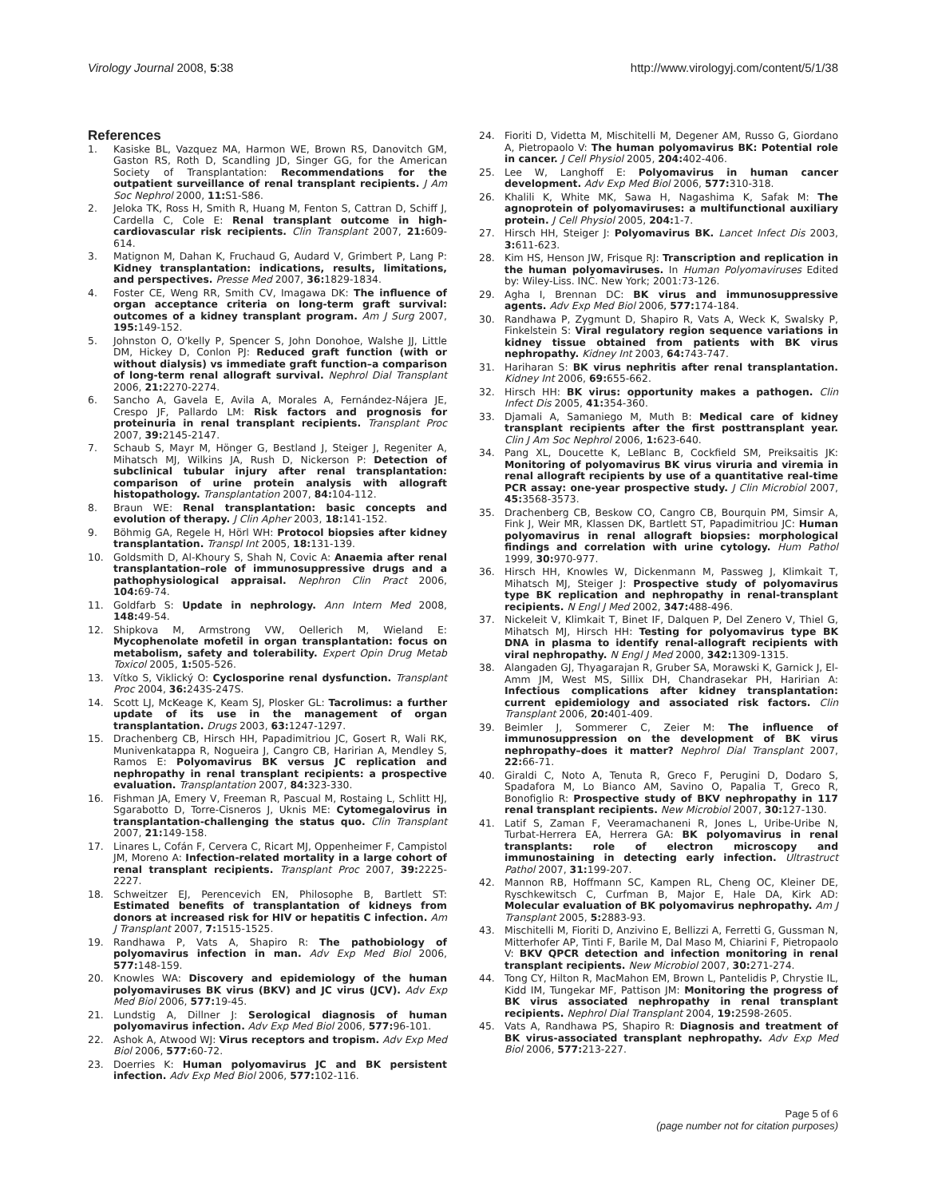Virology Journal 2008, 5:38 http://www.virologyj.com/content/5/1/38
References
1. Kasiske BL, Vazquez MA, Harmon WE, Brown RS, Danovitch GM, Gaston RS, Roth D, Scandling JD, Singer GG, for the American Society of Transplantation: Recommendations for the outpatient surveillance of renal transplant recipients. J Am Soc Nephrol 2000, 11: S1-S86.
2. Jeloka TK, Ross H, Smith R, Huang M, Fenton S, Cattran D, Schiff J, Cardella C, Cole E: Renal transplant outcome in high-cardiovascular risk recipients. Clin Transplant 2007, 21: 609-614.
3. Matignon M, Dahan K, Fruchaud G, Audard V, Grimbert P, Lang P: Kidney transplantation: indications, results, limitations, and perspectives. Presse Med 2007, 36: 1829-1834.
4. Foster CE, Weng RR, Smith CV, Imagawa DK: The influence of organ acceptance criteria on long-term graft survival: outcomes of a kidney transplant program. Am J Surg 2007, 195: 149-152.
5. Johnston O, O'kelly P, Spencer S, John Donohoe, Walshe JJ, Little DM, Hickey D, Conlon PJ: Reduced graft function (with or without dialysis) vs immediate graft function–a comparison of long-term renal allograft survival. Nephrol Dial Transplant 2006, 21: 2270-2274.
6. Sancho A, Gavela E, Avila A, Morales A, Fernández-Nájera JE, Crespo JF, Pallardo LM: Risk factors and prognosis for proteinuria in renal transplant recipients. Transplant Proc 2007, 39: 2145-2147.
7. Schaub S, Mayr M, Hönger G, Bestland J, Steiger J, Regeniter A, Mihatsch MJ, Wilkins JA, Rush D, Nickerson P: Detection of subclinical tubular injury after renal transplantation: comparison of urine protein analysis with allograft histopathology. Transplantation 2007, 84: 104-112.
8. Braun WE: Renal transplantation: basic concepts and evolution of therapy. J Clin Apher 2003, 18: 141-152.
9. Böhmig GA, Regele H, Hörl WH: Protocol biopsies after kidney transplantation. Transpl Int 2005, 18: 131-139.
10. Goldsmith D, Al-Khoury S, Shah N, Covic A: Anaemia after renal transplantation–role of immunosuppressive drugs and a pathophysiological appraisal. Nephron Clin Pract 2006, 104: 69-74.
11. Goldfarb S: Update in nephrology. Ann Intern Med 2008, 148: 49-54.
12. Shipkova M, Armstrong VW, Oellerich M, Wieland E: Mycophenolate mofetil in organ transplantation: focus on metabolism, safety and tolerability. Expert Opin Drug Metab Toxicol 2005, 1: 505-526.
13. Vítko S, Viklický O: Cyclosporine renal dysfunction. Transplant Proc 2004, 36: 243S-247S.
14. Scott LJ, McKeage K, Keam SJ, Plosker GL: Tacrolimus: a further update of its use in the management of organ transplantation. Drugs 2003, 63: 1247-1297.
15. Drachenberg CB, Hirsch HH, Papadimitriou JC, Gosert R, Wali RK, Munivenkatappa R, Nogueira J, Cangro CB, Haririan A, Mendley S, Ramos E: Polyomavirus BK versus JC replication and nephropathy in renal transplant recipients: a prospective evaluation. Transplantation 2007, 84: 323-330.
16. Fishman JA, Emery V, Freeman R, Pascual M, Rostaing L, Schlitt HJ, Sgarabotto D, Torre-Cisneros J, Uknis ME: Cytomegalovirus in transplantation-challenging the status quo. Clin Transplant 2007, 21: 149-158.
17. Linares L, Cofán F, Cervera C, Ricart MJ, Oppenheimer F, Campistol JM, Moreno A: Infection-related mortality in a large cohort of renal transplant recipients. Transplant Proc 2007, 39: 2225-2227.
18. Schweitzer EJ, Perencevich EN, Philosophe B, Bartlett ST: Estimated benefits of transplantation of kidneys from donors at increased risk for HIV or hepatitis C infection. Am J Transplant 2007, 7: 1515-1525.
19. Randhawa P, Vats A, Shapiro R: The pathobiology of polyomavirus infection in man. Adv Exp Med Biol 2006, 577: 148-159.
20. Knowles WA: Discovery and epidemiology of the human polyomaviruses BK virus (BKV) and JC virus (JCV). Adv Exp Med Biol 2006, 577: 19-45.
21. Lundstig A, Dillner J: Serological diagnosis of human polyomavirus infection. Adv Exp Med Biol 2006, 577: 96-101.
22. Ashok A, Atwood WJ: Virus receptors and tropism. Adv Exp Med Biol 2006, 577: 60-72.
23. Doerries K: Human polyomavirus JC and BK persistent infection. Adv Exp Med Biol 2006, 577: 102-116.
24. Fioriti D, Videtta M, Mischitelli M, Degener AM, Russo G, Giordano A, Pietropaolo V: The human polyomavirus BK: Potential role in cancer. J Cell Physiol 2005, 204: 402-406.
25. Lee W, Langhoff E: Polyomavirus in human cancer development. Adv Exp Med Biol 2006, 577: 310-318.
26. Khalili K, White MK, Sawa H, Nagashima K, Safak M: The agnoprotein of polyomaviruses: a multifunctional auxiliary protein. J Cell Physiol 2005, 204: 1-7.
27. Hirsch HH, Steiger J: Polyomavirus BK. Lancet Infect Dis 2003, 3: 611-623.
28. Kim HS, Henson JW, Frisque RJ: Transcription and replication in the human polyomaviruses. In Human Polyomaviruses Edited by: Wiley-Liss. INC. New York; 2001:73-126.
29. Agha I, Brennan DC: BK virus and immunosuppressive agents. Adv Exp Med Biol 2006, 577: 174-184.
30. Randhawa P, Zygmunt D, Shapiro R, Vats A, Weck K, Swalsky P, Finkelstein S: Viral regulatory region sequence variations in kidney tissue obtained from patients with BK virus nephropathy. Kidney Int 2003, 64: 743-747.
31. Hariharan S: BK virus nephritis after renal transplantation. Kidney Int 2006, 69: 655-662.
32. Hirsch HH: BK virus: opportunity makes a pathogen. Clin Infect Dis 2005, 41: 354-360.
33. Djamali A, Samaniego M, Muth B: Medical care of kidney transplant recipients after the first posttransplant year. Clin J Am Soc Nephrol 2006, 1: 623-640.
34. Pang XL, Doucette K, LeBlanc B, Cockfield SM, Preiksaitis JK: Monitoring of polyomavirus BK virus viruria and viremia in renal allograft recipients by use of a quantitative real-time PCR assay: one-year prospective study. J Clin Microbiol 2007, 45: 3568-3573.
35. Drachenberg CB, Beskow CO, Cangro CB, Bourquin PM, Simsir A, Fink J, Weir MR, Klassen DK, Bartlett ST, Papadimitriou JC: Human polyomavirus in renal allograft biopsies: morphological findings and correlation with urine cytology. Hum Pathol 1999, 30: 970-977.
36. Hirsch HH, Knowles W, Dickenmann M, Passweg J, Klimkait T, Mihatsch MJ, Steiger J: Prospective study of polyomavirus type BK replication and nephropathy in renal-transplant recipients. N Engl J Med 2002, 347: 488-496.
37. Nickeleit V, Klimkait T, Binet IF, Dalquen P, Del Zenero V, Thiel G, Mihatsch MJ, Hirsch HH: Testing for polyomavirus type BK DNA in plasma to identify renal-allograft recipients with viral nephropathy. N Engl J Med 2000, 342: 1309-1315.
38. Alangaden GJ, Thyagarajan R, Gruber SA, Morawski K, Garnick J, El-Amm JM, West MS, Sillix DH, Chandrasekar PH, Haririan A: Infectious complications after kidney transplantation: current epidemiology and associated risk factors. Clin Transplant 2006, 20: 401-409.
39. Beimler J, Sommerer C, Zeier M: The influence of immunosuppression on the development of BK virus nephropathy–does it matter? Nephrol Dial Transplant 2007, 22: 66-71.
40. Giraldi C, Noto A, Tenuta R, Greco F, Perugini D, Dodaro S, Spadafora M, Lo Bianco AM, Savino O, Papalia T, Greco R, Bonofiglio R: Prospective study of BKV nephropathy in 117 renal transplant recipients. New Microbiol 2007, 30: 127-130.
41. Latif S, Zaman F, Veeramachaneni R, Jones L, Uribe-Uribe N, Turbat-Herrera EA, Herrera GA: BK polyomavirus in renal transplants: role of electron microscopy and immunostaining in detecting early infection. Ultrastruct Pathol 2007, 31: 199-207.
42. Mannon RB, Hoffmann SC, Kampen RL, Cheng OC, Kleiner DE, Ryschkewitsch C, Curfman B, Major E, Hale DA, Kirk AD: Molecular evaluation of BK polyomavirus nephropathy. Am J Transplant 2005, 5: 2883-93.
43. Mischitelli M, Fioriti D, Anzivino E, Bellizzi A, Ferretti G, Gussman N, Mitterhofer AP, Tinti F, Barile M, Dal Maso M, Chiarini F, Pietropaolo V: BKV QPCR detection and infection monitoring in renal transplant recipients. New Microbiol 2007, 30: 271-274.
44. Tong CY, Hilton R, MacMahon EM, Brown L, Pantelidis P, Chrystie IL, Kidd IM, Tungekar MF, Pattison JM: Monitoring the progress of BK virus associated nephropathy in renal transplant recipients. Nephrol Dial Transplant 2004, 19: 2598-2605.
45. Vats A, Randhawa PS, Shapiro R: Diagnosis and treatment of BK virus-associated transplant nephropathy. Adv Exp Med Biol 2006, 577: 213-227.
Page 5 of 6
(page number not for citation purposes)